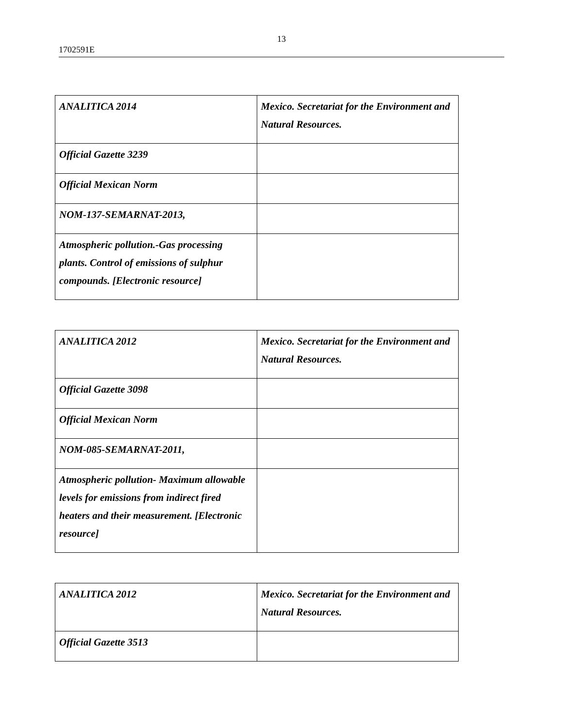13
1702591E
| ANALITICA 2014 | Mexico. Secretariat for the Environment and Natural Resources. |
| Official Gazette 3239 | |
| Official Mexican Norm | |
| NOM-137-SEMARNAT-2013, | |
| Atmospheric pollution.-Gas processing plants. Control of emissions of sulphur compounds. [Electronic resource] | |
| ANALITICA 2012 | Mexico. Secretariat for the Environment and Natural Resources. |
| Official Gazette 3098 | |
| Official Mexican Norm | |
| NOM-085-SEMARNAT-2011, | |
| Atmospheric pollution- Maximum allowable levels for emissions from indirect fired heaters and their measurement. [Electronic resource] | |
| ANALITICA 2012 | Mexico. Secretariat for the Environment and Natural Resources. |
| Official Gazette 3513 | |